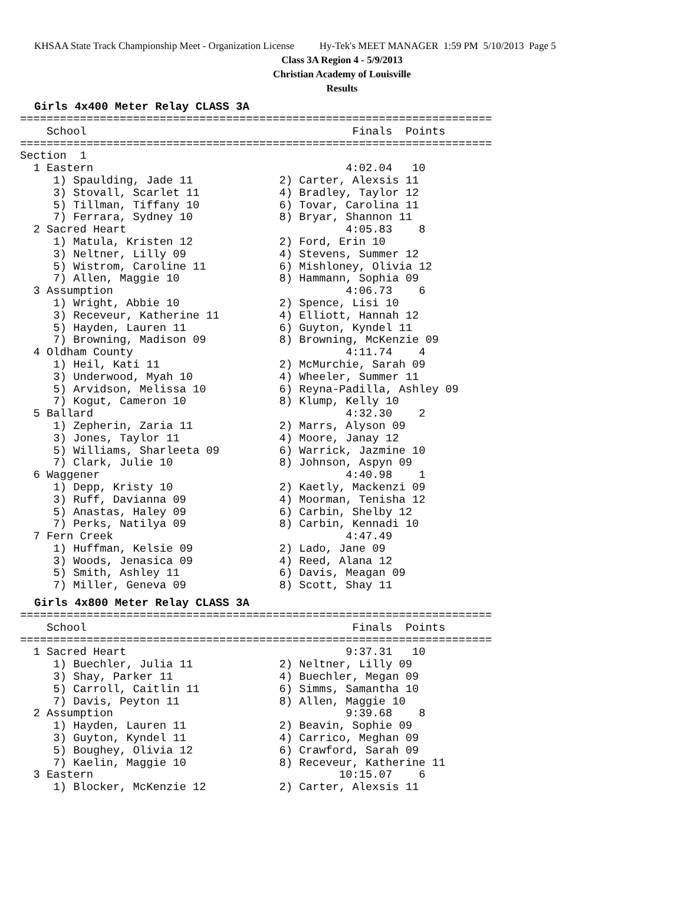KHSAA State Track Championship Meet - Organization License Hy-Tek's MEET MANAGER 1:59 PM 5/10/2013 Page 5
Class 3A Region 4 - 5/9/2013
Christian Academy of Louisville
Results
Girls 4x400 Meter Relay CLASS 3A
=======================================================================
    School                                        Finals  Points
=======================================================================
Section  1
  1 Eastern                                      4:02.04   10
     1) Spaulding, Jade 11             2) Carter, Alexsis 11
     3) Stovall, Scarlet 11            4) Bradley, Taylor 12
     5) Tillman, Tiffany 10            6) Tovar, Carolina 11
     7) Ferrara, Sydney 10             8) Bryar, Shannon 11
  2 Sacred Heart                                 4:05.83    8
     1) Matula, Kristen 12             2) Ford, Erin 10
     3) Neltner, Lilly 09              4) Stevens, Summer 12
     5) Wistrom, Caroline 11           6) Mishloney, Olivia 12
     7) Allen, Maggie 10               8) Hammann, Sophia 09
  3 Assumption                                   4:06.73    6
     1) Wright, Abbie 10               2) Spence, Lisi 10
     3) Receveur, Katherine 11         4) Elliott, Hannah 12
     5) Hayden, Lauren 11              6) Guyton, Kyndel 11
     7) Browning, Madison 09           8) Browning, McKenzie 09
  4 Oldham County                                4:11.74    4
     1) Heil, Kati 11                  2) McMurchie, Sarah 09
     3) Underwood, Myah 10             4) Wheeler, Summer 11
     5) Arvidson, Melissa 10           6) Reyna-Padilla, Ashley 09
     7) Kogut, Cameron 10              8) Klump, Kelly 10
  5 Ballard                                      4:32.30    2
     1) Zepherin, Zaria 11             2) Marrs, Alyson 09
     3) Jones, Taylor 11               4) Moore, Janay 12
     5) Williams, Sharleeta 09         6) Warrick, Jazmine 10
     7) Clark, Julie 10                8) Johnson, Aspyn 09
  6 Waggener                                     4:40.98    1
     1) Depp, Kristy 10                2) Kaetly, Mackenzi 09
     3) Ruff, Davianna 09              4) Moorman, Tenisha 12
     5) Anastas, Haley 09              6) Carbin, Shelby 12
     7) Perks, Natilya 09              8) Carbin, Kennadi 10
  7 Fern Creek                                   4:47.49
     1) Huffman, Kelsie 09             2) Lado, Jane 09
     3) Woods, Jenasica 09             4) Reed, Alana 12
     5) Smith, Ashley 11               6) Davis, Meagan 09
     7) Miller, Geneva 09              8) Scott, Shay 11
Girls 4x800 Meter Relay CLASS 3A
=======================================================================
    School                                        Finals  Points
=======================================================================
  1 Sacred Heart                                 9:37.31   10
     1) Buechler, Julia 11             2) Neltner, Lilly 09
     3) Shay, Parker 11                4) Buechler, Megan 09
     5) Carroll, Caitlin 11            6) Simms, Samantha 10
     7) Davis, Peyton 11               8) Allen, Maggie 10
  2 Assumption                                   9:39.68    8
     1) Hayden, Lauren 11              2) Beavin, Sophie 09
     3) Guyton, Kyndel 11              4) Carrico, Meghan 09
     5) Boughey, Olivia 12             6) Crawford, Sarah 09
     7) Kaelin, Maggie 10              8) Receveur, Katherine 11
  3 Eastern                                     10:15.07    6
     1) Blocker, McKenzie 12           2) Carter, Alexsis 11